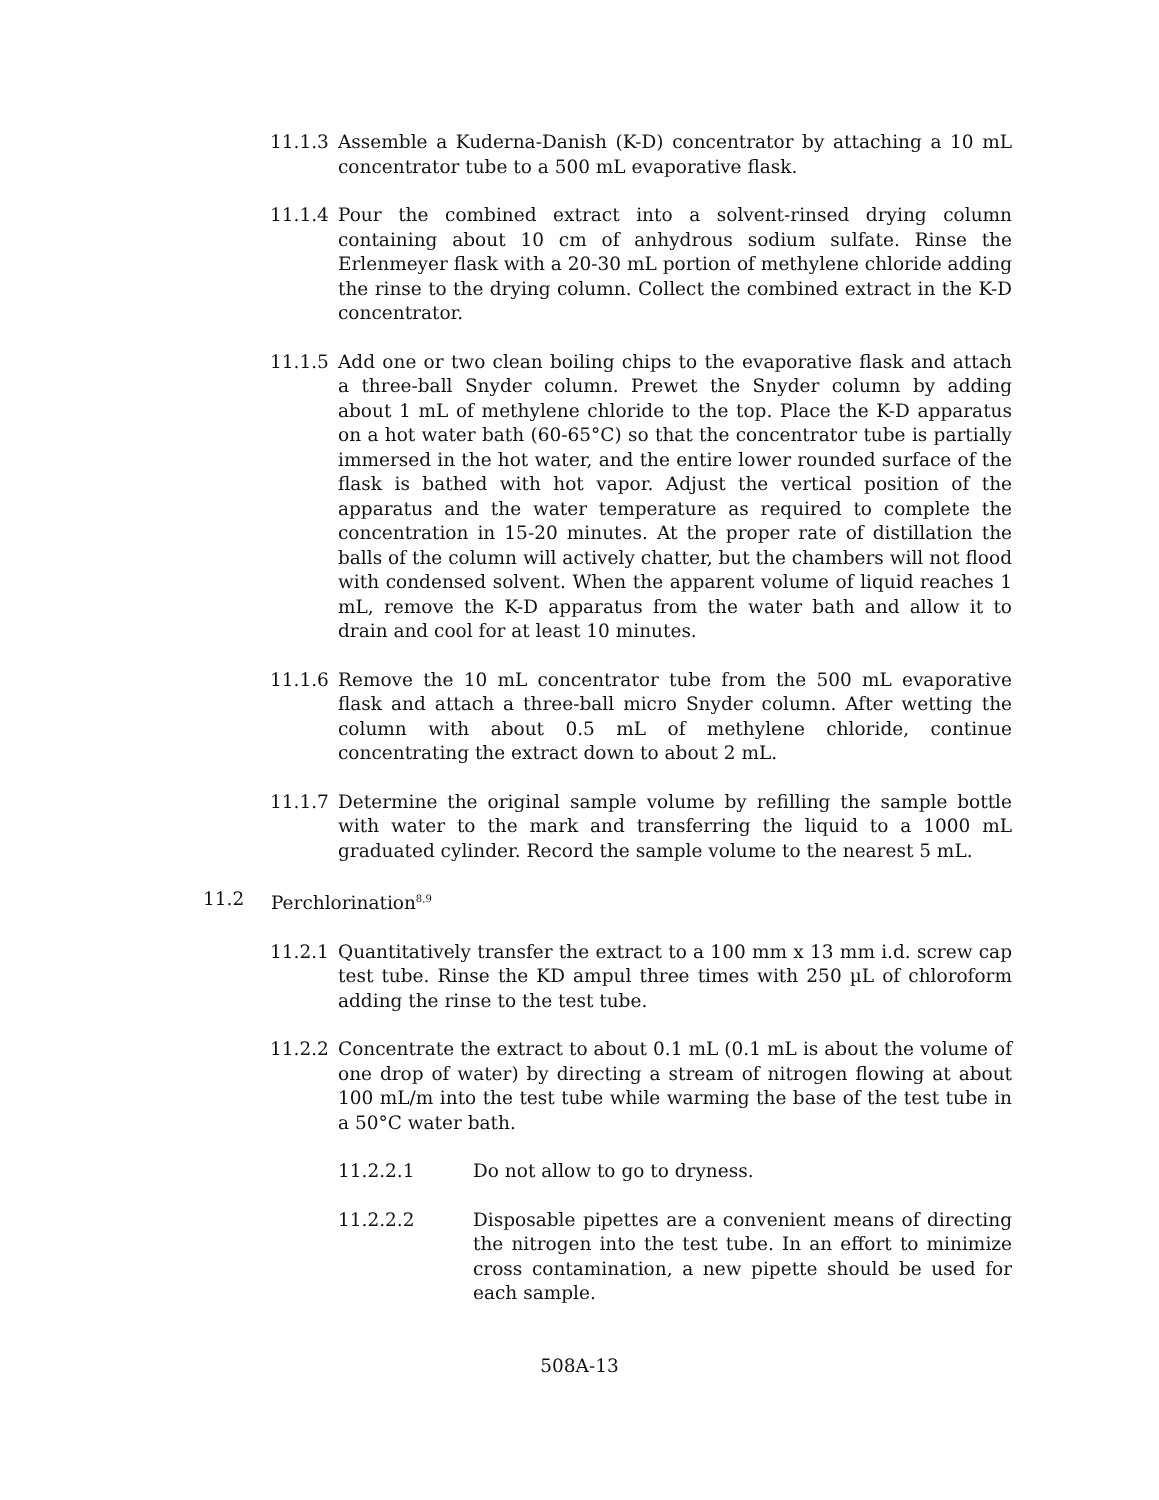11.1.3 Assemble a Kuderna-Danish (K-D) concentrator by attaching a 10 mL concentrator tube to a 500 mL evaporative flask.
11.1.4 Pour the combined extract into a solvent-rinsed drying column containing about 10 cm of anhydrous sodium sulfate. Rinse the Erlenmeyer flask with a 20-30 mL portion of methylene chloride adding the rinse to the drying column. Collect the combined extract in the K-D concentrator.
11.1.5 Add one or two clean boiling chips to the evaporative flask and attach a three-ball Snyder column. Prewet the Snyder column by adding about 1 mL of methylene chloride to the top. Place the K-D apparatus on a hot water bath (60-65°C) so that the concentrator tube is partially immersed in the hot water, and the entire lower rounded surface of the flask is bathed with hot vapor. Adjust the vertical position of the apparatus and the water temperature as required to complete the concentration in 15-20 minutes. At the proper rate of distillation the balls of the column will actively chatter, but the chambers will not flood with condensed solvent. When the apparent volume of liquid reaches 1 mL, remove the K-D apparatus from the water bath and allow it to drain and cool for at least 10 minutes.
11.1.6 Remove the 10 mL concentrator tube from the 500 mL evaporative flask and attach a three-ball micro Snyder column. After wetting the column with about 0.5 mL of methylene chloride, continue concentrating the extract down to about 2 mL.
11.1.7 Determine the original sample volume by refilling the sample bottle with water to the mark and transferring the liquid to a 1000 mL graduated cylinder. Record the sample volume to the nearest 5 mL.
11.2 Perchlorination<sup>8,9</sup>
11.2.1 Quantitatively transfer the extract to a 100 mm x 13 mm i.d. screw cap test tube. Rinse the KD ampul three times with 250 µL of chloroform adding the rinse to the test tube.
11.2.2 Concentrate the extract to about 0.1 mL (0.1 mL is about the volume of one drop of water) by directing a stream of nitrogen flowing at about 100 mL/m into the test tube while warming the base of the test tube in a 50°C water bath.
11.2.2.1 Do not allow to go to dryness.
11.2.2.2 Disposable pipettes are a convenient means of directing the nitrogen into the test tube. In an effort to minimize cross contamination, a new pipette should be used for each sample.
508A-13